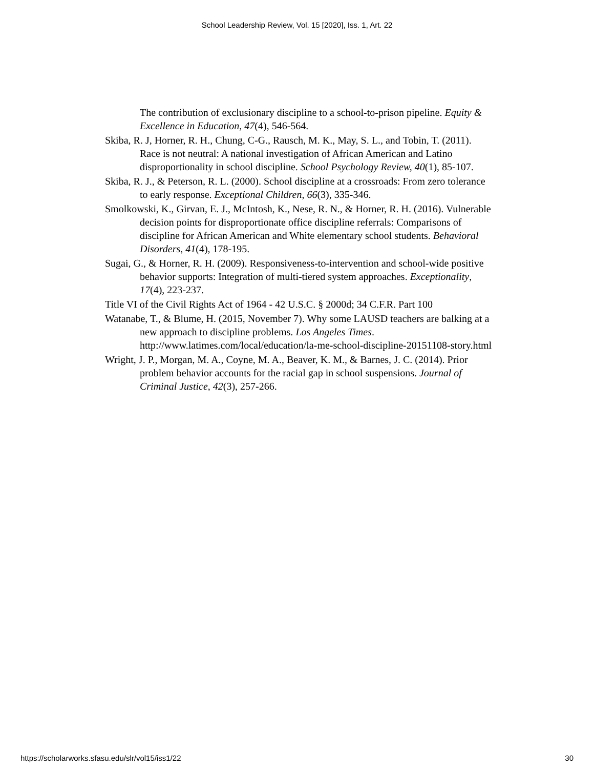School Leadership Review, Vol. 15 [2020], Iss. 1, Art. 22
The contribution of exclusionary discipline to a school-to-prison pipeline. Equity & Excellence in Education, 47(4), 546-564.
Skiba, R. J, Horner, R. H., Chung, C-G., Rausch, M. K., May, S. L., and Tobin, T. (2011). Race is not neutral: A national investigation of African American and Latino disproportionality in school discipline. School Psychology Review, 40(1), 85-107.
Skiba, R. J., & Peterson, R. L. (2000). School discipline at a crossroads: From zero tolerance to early response. Exceptional Children, 66(3), 335-346.
Smolkowski, K., Girvan, E. J., McIntosh, K., Nese, R. N., & Horner, R. H. (2016). Vulnerable decision points for disproportionate office discipline referrals: Comparisons of discipline for African American and White elementary school students. Behavioral Disorders, 41(4), 178-195.
Sugai, G., & Horner, R. H. (2009). Responsiveness-to-intervention and school-wide positive behavior supports: Integration of multi-tiered system approaches. Exceptionality, 17(4), 223-237.
Title VI of the Civil Rights Act of 1964 - 42 U.S.C. § 2000d; 34 C.F.R. Part 100
Watanabe, T., & Blume, H. (2015, November 7). Why some LAUSD teachers are balking at a new approach to discipline problems. Los Angeles Times. http://www.latimes.com/local/education/la-me-school-discipline-20151108-story.html
Wright, J. P., Morgan, M. A., Coyne, M. A., Beaver, K. M., & Barnes, J. C. (2014). Prior problem behavior accounts for the racial gap in school suspensions. Journal of Criminal Justice, 42(3), 257-266.
https://scholarworks.sfasu.edu/slr/vol15/iss1/22 30